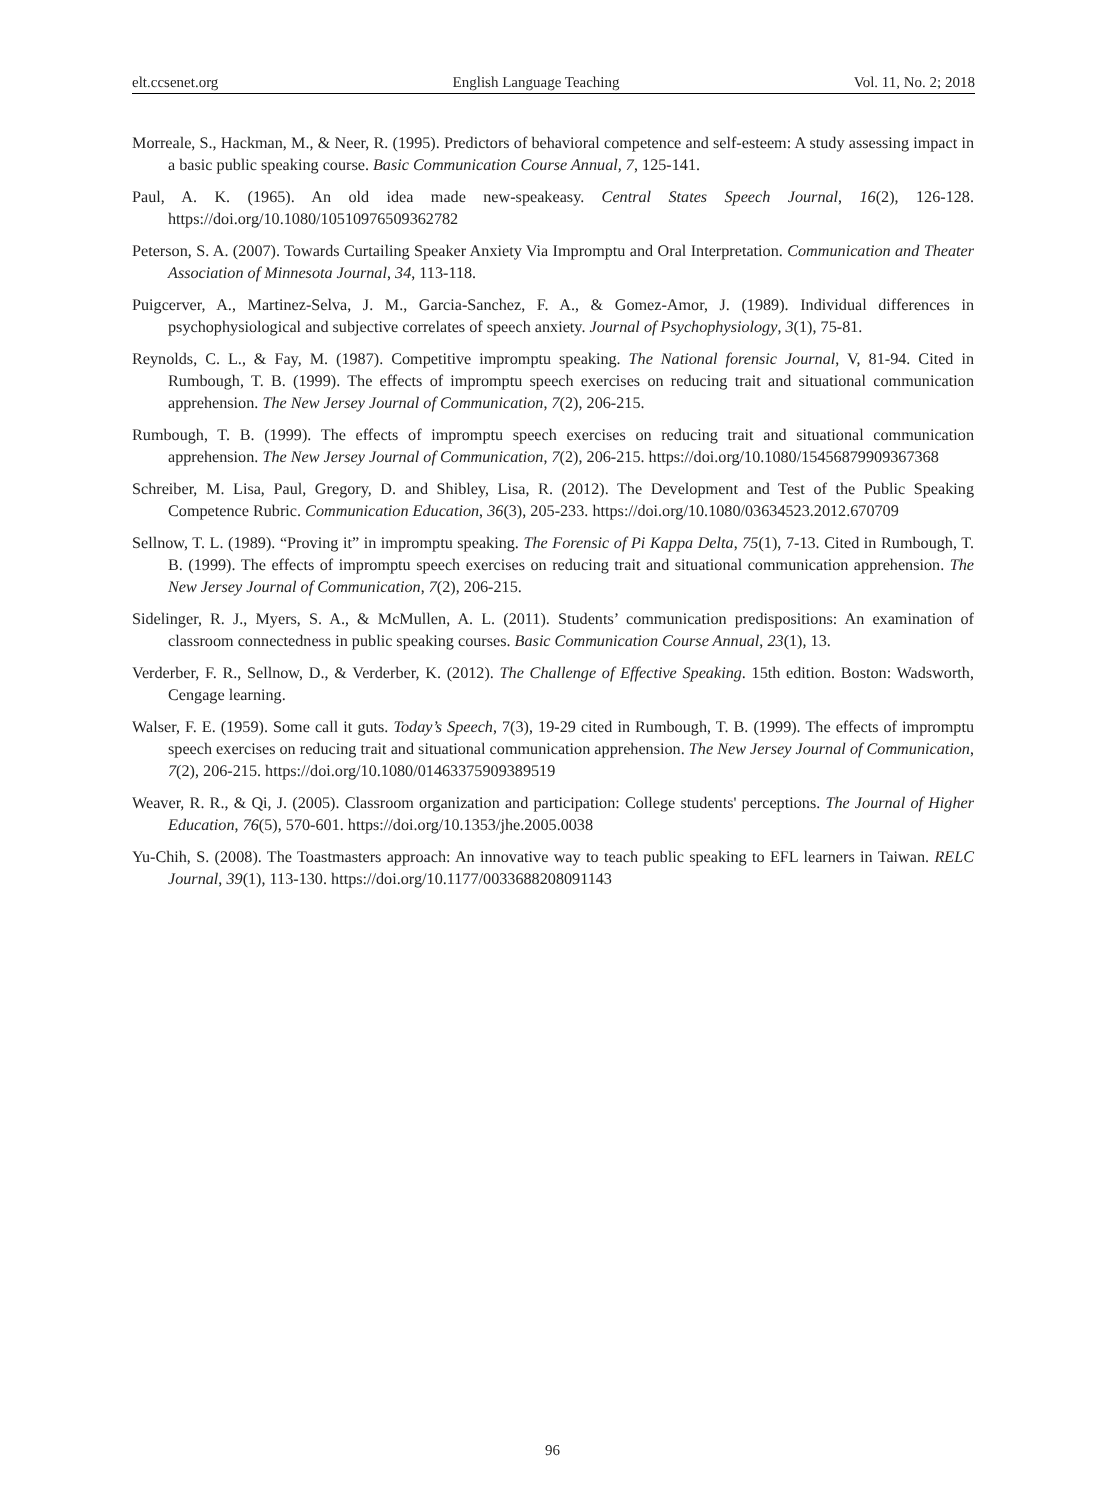elt.ccsenet.org English Language Teaching Vol. 11, No. 2; 2018
Morreale, S., Hackman, M., & Neer, R. (1995). Predictors of behavioral competence and self-esteem: A study assessing impact in a basic public speaking course. Basic Communication Course Annual, 7, 125-141.
Paul, A. K. (1965). An old idea made new-speakeasy. Central States Speech Journal, 16(2), 126-128. https://doi.org/10.1080/10510976509362782
Peterson, S. A. (2007). Towards Curtailing Speaker Anxiety Via Impromptu and Oral Interpretation. Communication and Theater Association of Minnesota Journal, 34, 113-118.
Puigcerver, A., Martinez-Selva, J. M., Garcia-Sanchez, F. A., & Gomez-Amor, J. (1989). Individual differences in psychophysiological and subjective correlates of speech anxiety. Journal of Psychophysiology, 3(1), 75-81.
Reynolds, C. L., & Fay, M. (1987). Competitive impromptu speaking. The National forensic Journal, V, 81-94. Cited in Rumbough, T. B. (1999). The effects of impromptu speech exercises on reducing trait and situational communication apprehension. The New Jersey Journal of Communication, 7(2), 206-215.
Rumbough, T. B. (1999). The effects of impromptu speech exercises on reducing trait and situational communication apprehension. The New Jersey Journal of Communication, 7(2), 206-215. https://doi.org/10.1080/15456879909367368
Schreiber, M. Lisa, Paul, Gregory, D. and Shibley, Lisa, R. (2012). The Development and Test of the Public Speaking Competence Rubric. Communication Education, 36(3), 205-233. https://doi.org/10.1080/03634523.2012.670709
Sellnow, T. L. (1989). “Proving it” in impromptu speaking. The Forensic of Pi Kappa Delta, 75(1), 7-13. Cited in Rumbough, T. B. (1999). The effects of impromptu speech exercises on reducing trait and situational communication apprehension. The New Jersey Journal of Communication, 7(2), 206-215.
Sidelinger, R. J., Myers, S. A., & McMullen, A. L. (2011). Students’ communication predispositions: An examination of classroom connectedness in public speaking courses. Basic Communication Course Annual, 23(1), 13.
Verderber, F. R., Sellnow, D., & Verderber, K. (2012). The Challenge of Effective Speaking. 15th edition. Boston: Wadsworth, Cengage learning.
Walser, F. E. (1959). Some call it guts. Today’s Speech, 7(3), 19-29 cited in Rumbough, T. B. (1999). The effects of impromptu speech exercises on reducing trait and situational communication apprehension. The New Jersey Journal of Communication, 7(2), 206-215. https://doi.org/10.1080/01463375909389519
Weaver, R. R., & Qi, J. (2005). Classroom organization and participation: College students' perceptions. The Journal of Higher Education, 76(5), 570-601. https://doi.org/10.1353/jhe.2005.0038
Yu-Chih, S. (2008). The Toastmasters approach: An innovative way to teach public speaking to EFL learners in Taiwan. RELC Journal, 39(1), 113-130. https://doi.org/10.1177/0033688208091143
96